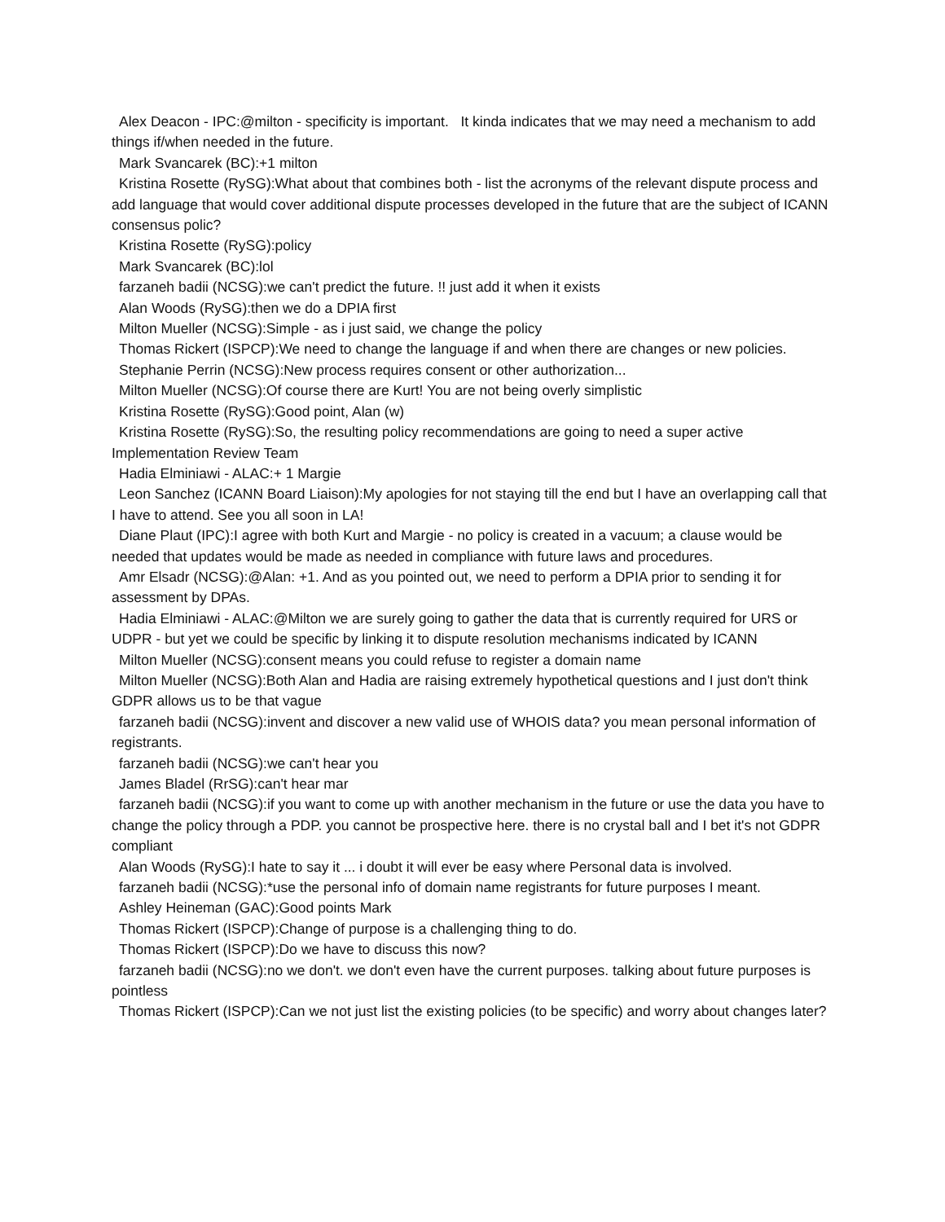Alex Deacon - IPC:@milton - specificity is important. It kinda indicates that we may need a mechanism to add things if/when needed in the future.
Mark Svancarek (BC):+1 milton
Kristina Rosette (RySG):What about that combines both - list the acronyms of the relevant dispute process and add language that would cover additional dispute processes developed in the future that are the subject of ICANN consensus polic?
Kristina Rosette (RySG):policy
Mark Svancarek (BC):lol
farzaneh badii (NCSG):we can't predict the future. !! just add it when it exists
Alan Woods (RySG):then we do a DPIA first
Milton Mueller (NCSG):Simple - as i just said, we change the policy
Thomas Rickert (ISPCP):We need to change the language if and when there are changes or new policies.
Stephanie Perrin (NCSG):New process requires consent or other authorization...
Milton Mueller (NCSG):Of course there are Kurt! You are not being overly simplistic
Kristina Rosette (RySG):Good point, Alan (w)
Kristina Rosette (RySG):So, the resulting policy recommendations are going to need a super active Implementation Review Team
Hadia Elminiawi - ALAC:+ 1 Margie
Leon Sanchez (ICANN Board Liaison):My apologies for not staying till the end but I have an overlapping call that I have to attend. See you all soon in LA!
Diane Plaut (IPC):I agree with both Kurt and Margie - no policy is created in a vacuum; a clause would be needed that updates would be made as needed in compliance with future laws and procedures.
Amr Elsadr (NCSG):@Alan: +1. And as you pointed out, we need to perform a DPIA prior to sending it for assessment by DPAs.
Hadia Elminiawi - ALAC:@Milton we are surely going to gather the data that is currently required for URS or UDPR - but yet we could be specific by linking it to dispute resolution mechanisms indicated by ICANN
Milton Mueller (NCSG):consent means you could refuse to register a domain name
Milton Mueller (NCSG):Both Alan and Hadia are raising extremely hypothetical questions and I just don't think GDPR allows us to be that vague
farzaneh badii (NCSG):invent and discover a new valid use of WHOIS data? you mean personal information of registrants.
farzaneh badii (NCSG):we can't hear you
James Bladel (RrSG):can't hear mar
farzaneh badii (NCSG):if you want to come up with another mechanism in the future or use the data you have to change the policy through a PDP. you cannot be prospective here. there is no crystal ball and I bet it's not GDPR compliant
Alan Woods (RySG):I hate to say it ... i doubt it will ever be easy where Personal data is involved.
farzaneh badii (NCSG):*use the personal info of domain name registrants for future purposes I meant.
Ashley Heineman (GAC):Good points Mark
Thomas Rickert (ISPCP):Change of purpose is a challenging thing to do.
Thomas Rickert (ISPCP):Do we have to discuss this now?
farzaneh badii (NCSG):no we don't. we don't even have the current purposes. talking about future purposes is pointless
Thomas Rickert (ISPCP):Can we not just list the existing policies (to be specific) and worry about changes later?